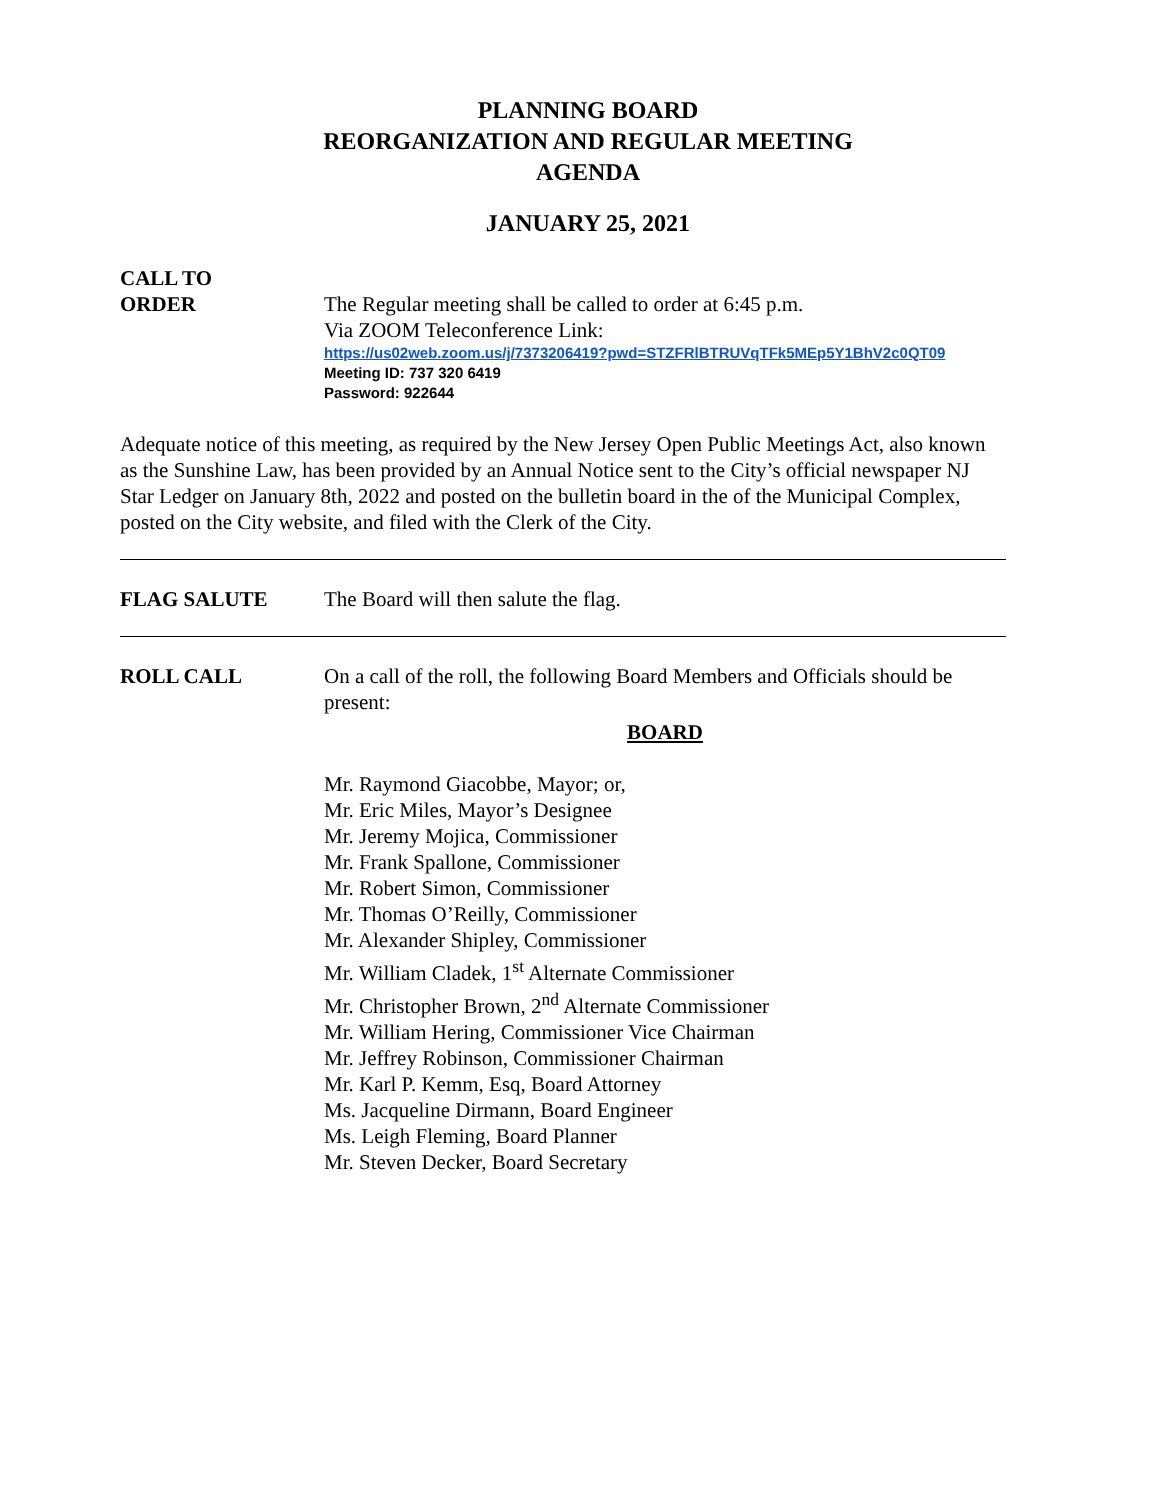PLANNING BOARD
REORGANIZATION AND REGULAR MEETING
AGENDA
JANUARY 25, 2021
CALL TO
ORDER
The Regular meeting shall be called to order at 6:45 p.m.
Via ZOOM Teleconference Link:
https://us02web.zoom.us/j/7373206419?pwd=STZFRlBTRUVqTFk5MEp5Y1BhV2c0QT09
Meeting ID: 737 320 6419
Password: 922644
Adequate notice of this meeting, as required by the New Jersey Open Public Meetings Act, also known as the Sunshine Law, has been provided by an Annual Notice sent to the City’s official newspaper NJ Star Ledger on January 8th, 2022 and posted on the bulletin board in the of the Municipal Complex, posted on the City website, and filed with the Clerk of the City.
FLAG SALUTE The Board will then salute the flag.
ROLL CALL On a call of the roll, the following Board Members and Officials should be present:
BOARD
Mr. Raymond Giacobbe, Mayor; or,
Mr. Eric Miles, Mayor’s Designee
Mr. Jeremy Mojica, Commissioner
Mr. Frank Spallone, Commissioner
Mr. Robert Simon, Commissioner
Mr. Thomas O’Reilly, Commissioner
Mr. Alexander Shipley, Commissioner
Mr. William Cladek, 1<sup>st</sup> Alternate Commissioner
Mr. Christopher Brown, 2<sup>nd</sup> Alternate Commissioner
Mr. William Hering, Commissioner Vice Chairman
Mr. Jeffrey Robinson, Commissioner Chairman
Mr. Karl P. Kemm, Esq, Board Attorney
Ms. Jacqueline Dirmann, Board Engineer
Ms. Leigh Fleming, Board Planner
Mr. Steven Decker, Board Secretary